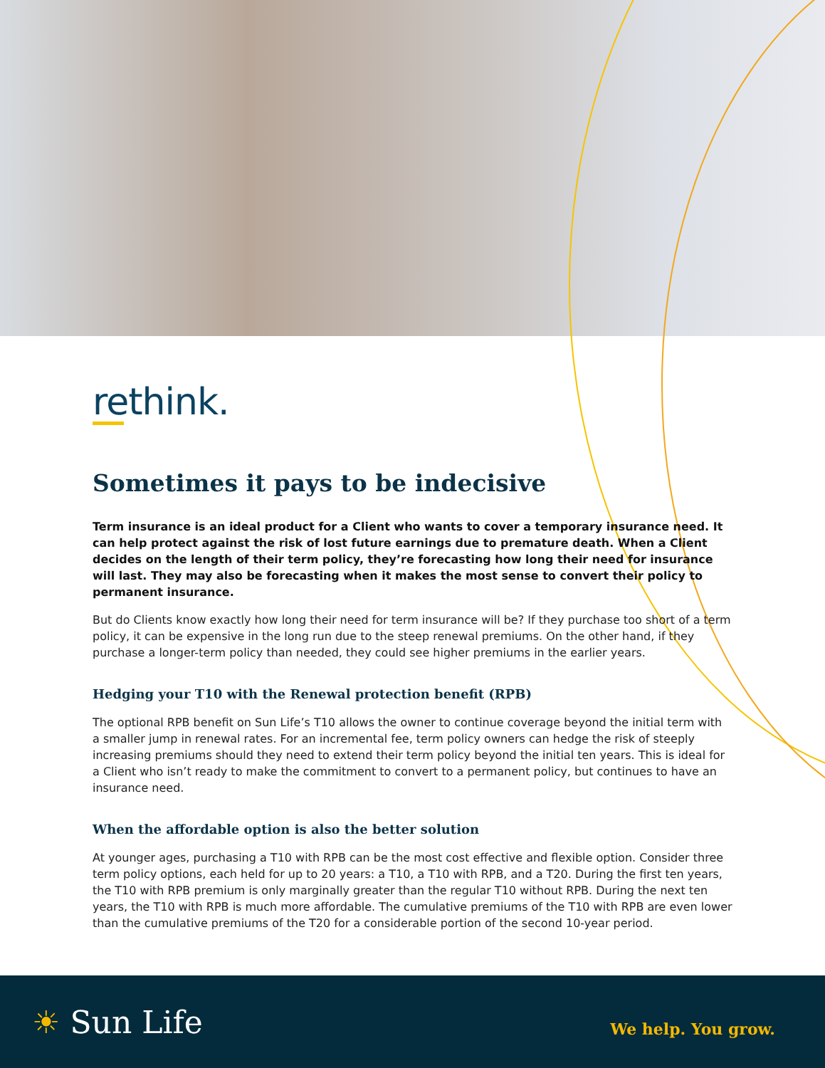rethink.
Sometimes it pays to be indecisive
Term insurance is an ideal product for a Client who wants to cover a temporary insurance need. It can help protect against the risk of lost future earnings due to premature death. When a Client decides on the length of their term policy, they’re forecasting how long their need for insurance will last. They may also be forecasting when it makes the most sense to convert their policy to permanent insurance.
But do Clients know exactly how long their need for term insurance will be? If they purchase too short of a term policy, it can be expensive in the long run due to the steep renewal premiums. On the other hand, if they purchase a longer-term policy than needed, they could see higher premiums in the earlier years.
Hedging your T10 with the Renewal protection benefit (RPB)
The optional RPB benefit on Sun Life’s T10 allows the owner to continue coverage beyond the initial term with a smaller jump in renewal rates. For an incremental fee, term policy owners can hedge the risk of steeply increasing premiums should they need to extend their term policy beyond the initial ten years. This is ideal for a Client who isn’t ready to make the commitment to convert to a permanent policy, but continues to have an insurance need.
When the affordable option is also the better solution
At younger ages, purchasing a T10 with RPB can be the most cost effective and flexible option. Consider three term policy options, each held for up to 20 years: a T10, a T10 with RPB, and a T20. During the first ten years, the T10 with RPB premium is only marginally greater than the regular T10 without RPB. During the next ten years, the T10 with RPB is much more affordable. The cumulative premiums of the T10 with RPB are even lower than the cumulative premiums of the T20 for a considerable portion of the second 10-year period.
☀ Sun Life
We help. You grow.